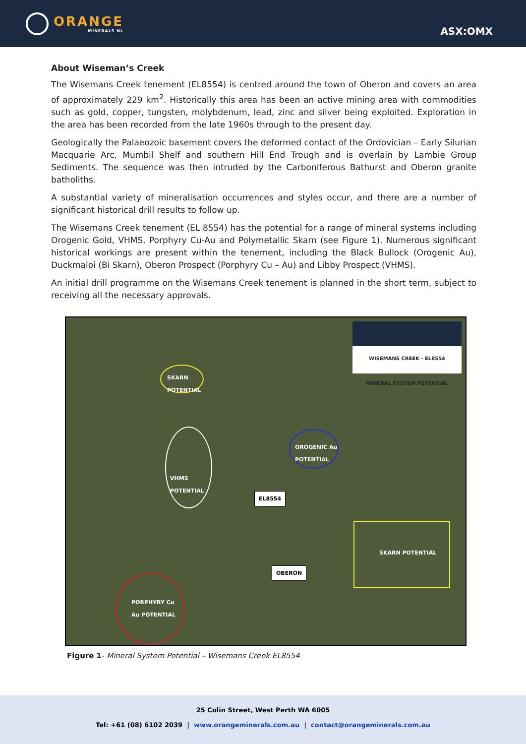ORANGE
MINERALS NL
ASX:OMX
About Wiseman’s Creek
The Wisemans Creek tenement (EL8554) is centred around the town of Oberon and covers an area of approximately 229 km<sup>2</sup>. Historically this area has been an active mining area with commodities such as gold, copper, tungsten, molybdenum, lead, zinc and silver being exploited. Exploration in the area has been recorded from the late 1960s through to the present day.
Geologically the Palaeozoic basement covers the deformed contact of the Ordovician – Early Silurian Macquarie Arc, Mumbil Shelf and southern Hill End Trough and is overlain by Lambie Group Sediments. The sequence was then intruded by the Carboniferous Bathurst and Oberon granite batholiths.
A substantial variety of mineralisation occurrences and styles occur, and there are a number of significant historical drill results to follow up.
The Wisemans Creek tenement (EL 8554) has the potential for a range of mineral systems including Orogenic Gold, VHMS, Porphyry Cu-Au and Polymetallic Skarn (see Figure 1). Numerous significant historical workings are present within the tenement, including the Black Bullock (Orogenic Au), Duckmaloi (Bi Skarn), Oberon Prospect (Porphyry Cu – Au) and Libby Prospect (VHMS).
An initial drill programme on the Wisemans Creek tenement is planned in the short term, subject to receiving all the necessary approvals.
WISEMANS CREEK - EL8554
MINERAL SYSTEM POTENTIAL
SKARN POTENTIAL
OROGENIC Au POTENTIAL
VHMS POTENTIAL
EL8554
SKARN POTENTIAL
OBERON
PORPHYRY Cu Au POTENTIAL
Figure 1- Mineral System Potential – Wisemans Creek EL8554
25 Colin Street, West Perth WA 6005
Tel: +61 (08) 6102 2039 | www.orangeminerals.com.au | contact@orangeminerals.com.au